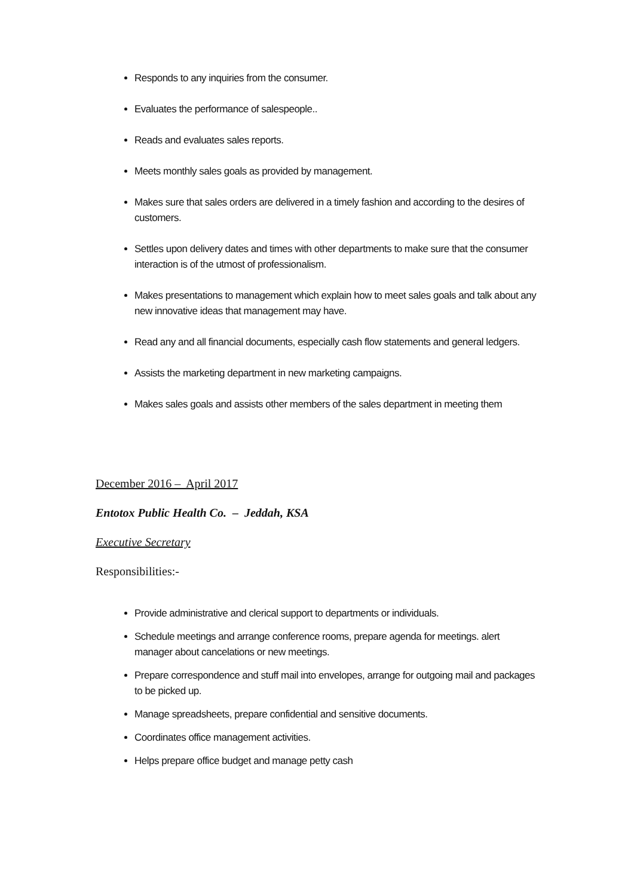Responds to any inquiries from the consumer.
Evaluates the performance of salespeople..
Reads and evaluates sales reports.
Meets monthly sales goals as provided by management.
Makes sure that sales orders are delivered in a timely fashion and according to the desires of customers.
Settles upon delivery dates and times with other departments to make sure that the consumer interaction is of the utmost of professionalism.
Makes presentations to management which explain how to meet sales goals and talk about any new innovative ideas that management may have.
Read any and all financial documents, especially cash flow statements and general ledgers.
Assists the marketing department in new marketing campaigns.
Makes sales goals and assists other members of the sales department in meeting them
December 2016 – April 2017
Entotox Public Health Co. – Jeddah, KSA
Executive Secretary
Responsibilities:-
Provide administrative and clerical support to departments or individuals.
Schedule meetings and arrange conference rooms, prepare agenda for meetings. alert manager about cancelations or new meetings.
Prepare correspondence and stuff mail into envelopes, arrange for outgoing mail and packages to be picked up.
Manage spreadsheets, prepare confidential and sensitive documents.
Coordinates office management activities.
Helps prepare office budget and manage petty cash